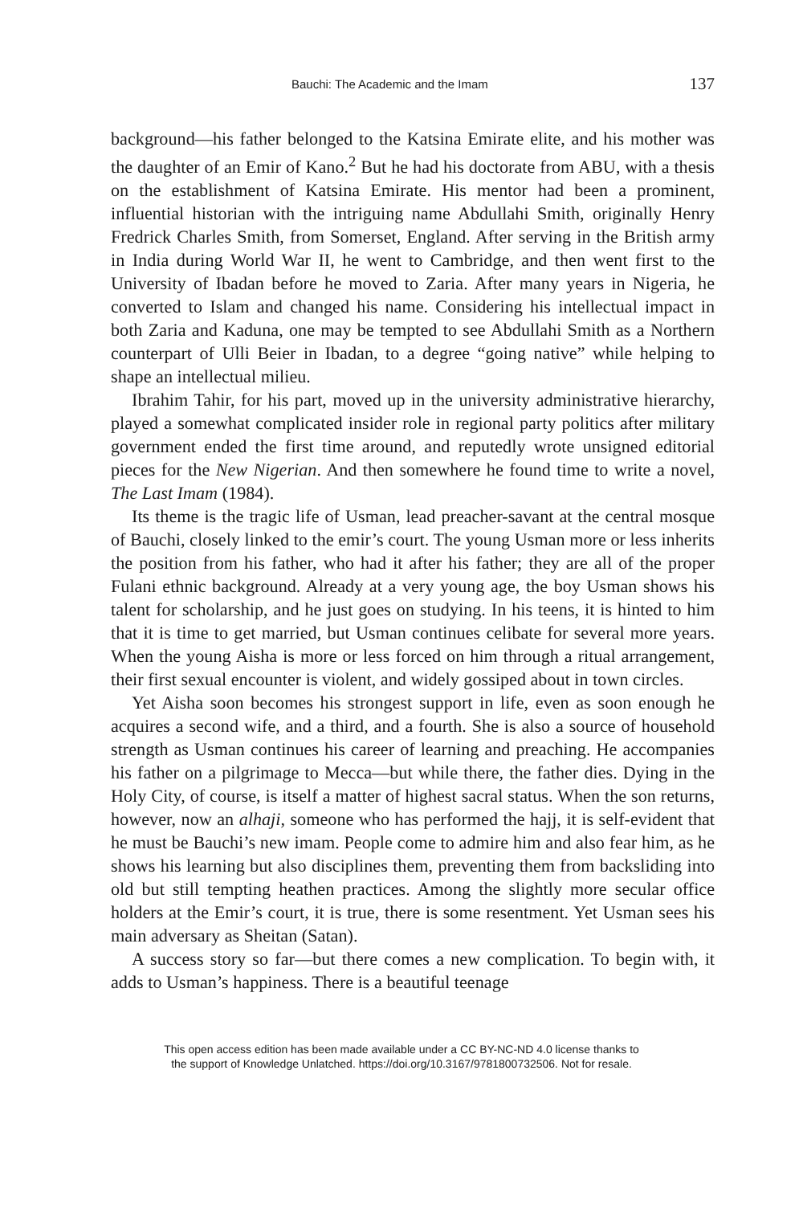Bauchi: The Academic and the Imam 137
background—his father belonged to the Katsina Emirate elite, and his mother was the daughter of an Emir of Kano.<sup>2</sup> But he had his doctorate from ABU, with a thesis on the establishment of Katsina Emirate. His mentor had been a prominent, influential historian with the intriguing name Abdullahi Smith, originally Henry Fredrick Charles Smith, from Somerset, England. After serving in the British army in India during World War II, he went to Cambridge, and then went first to the University of Ibadan before he moved to Zaria. After many years in Nigeria, he converted to Islam and changed his name. Considering his intellectual impact in both Zaria and Kaduna, one may be tempted to see Abdullahi Smith as a Northern counterpart of Ulli Beier in Ibadan, to a degree “going native” while helping to shape an intellectual milieu.
Ibrahim Tahir, for his part, moved up in the university administrative hierarchy, played a somewhat complicated insider role in regional party politics after military government ended the first time around, and reputedly wrote unsigned editorial pieces for the New Nigerian. And then somewhere he found time to write a novel, The Last Imam (1984).
Its theme is the tragic life of Usman, lead preacher-savant at the central mosque of Bauchi, closely linked to the emir’s court. The young Usman more or less inherits the position from his father, who had it after his father; they are all of the proper Fulani ethnic background. Already at a very young age, the boy Usman shows his talent for scholarship, and he just goes on studying. In his teens, it is hinted to him that it is time to get married, but Usman continues celibate for several more years. When the young Aisha is more or less forced on him through a ritual arrangement, their first sexual encounter is violent, and widely gossiped about in town circles.
Yet Aisha soon becomes his strongest support in life, even as soon enough he acquires a second wife, and a third, and a fourth. She is also a source of household strength as Usman continues his career of learning and preaching. He accompanies his father on a pilgrimage to Mecca—but while there, the father dies. Dying in the Holy City, of course, is itself a matter of highest sacral status. When the son returns, however, now an alhaji, someone who has performed the hajj, it is self-evident that he must be Bauchi’s new imam. People come to admire him and also fear him, as he shows his learning but also disciplines them, preventing them from backsliding into old but still tempting heathen practices. Among the slightly more secular office holders at the Emir’s court, it is true, there is some resentment. Yet Usman sees his main adversary as Sheitan (Satan).
A success story so far—but there comes a new complication. To begin with, it adds to Usman’s happiness. There is a beautiful teenage
This open access edition has been made available under a CC BY-NC-ND 4.0 license thanks to
the support of Knowledge Unlatched. https://doi.org/10.3167/9781800732506. Not for resale.